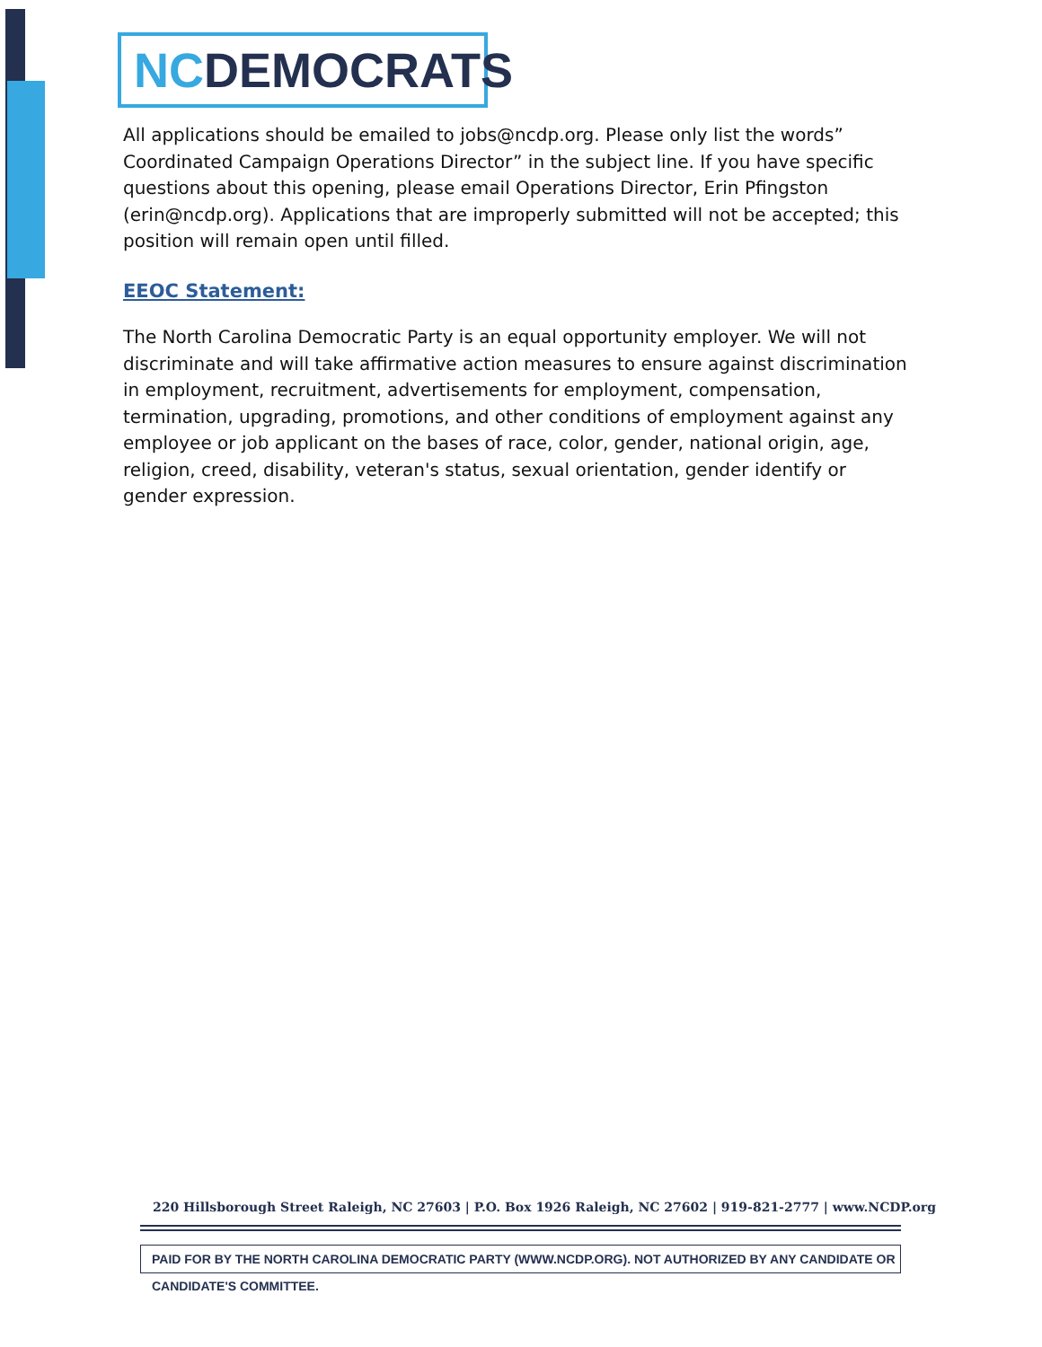NC DEMOCRATS
All applications should be emailed to jobs@ncdp.org. Please only list the words” Coordinated Campaign Operations Director” in the subject line. If you have specific questions about this opening, please email Operations Director, Erin Pfingston (erin@ncdp.org). Applications that are improperly submitted will not be accepted; this position will remain open until filled.
EEOC Statement:
The North Carolina Democratic Party is an equal opportunity employer. We will not discriminate and will take affirmative action measures to ensure against discrimination in employment, recruitment, advertisements for employment, compensation, termination, upgrading, promotions, and other conditions of employment against any employee or job applicant on the bases of race, color, gender, national origin, age, religion, creed, disability, veteran's status, sexual orientation, gender identify or gender expression.
220 Hillsborough Street Raleigh, NC 27603 | P.O. Box 1926 Raleigh, NC 27602 | 919-821-2777 | www.NCDP.org
PAID FOR BY THE NORTH CAROLINA DEMOCRATIC PARTY (WWW.NCDP.ORG). NOT AUTHORIZED BY ANY CANDIDATE OR CANDIDATE'S COMMITTEE.